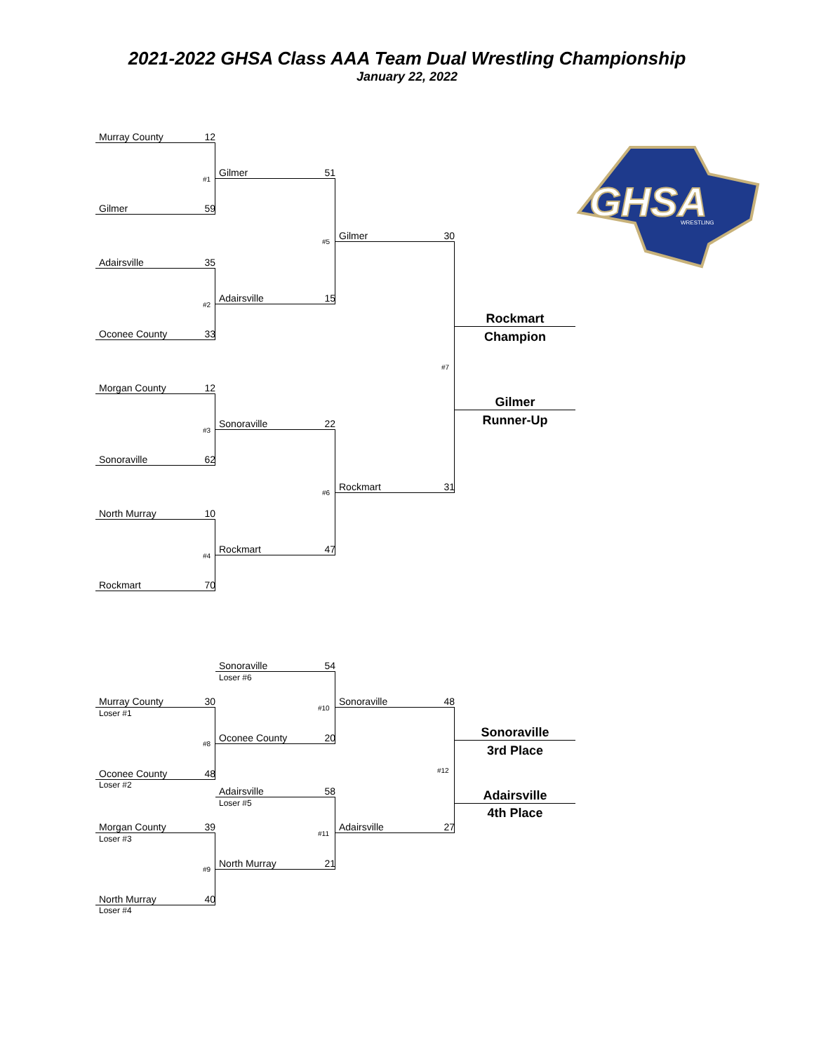2021-2022 GHSA Class AAA Team Dual Wrestling Championship
January 22, 2022
GHSA
WRESTLING
Murray County 12
Gilmer 59
Adairsville 35
Oconee County 33
Morgan County 12
Sonoraville 62
North Murray 10
Rockmart 70
#1
#2
#3
#4
Gilmer 51
Adairsville 15
Sonoraville 22
Rockmart 47
#5
#6
Gilmer 30
Rockmart 31
#7
Rockmart
Champion
Gilmer
Runner-Up
Sonoraville 54
Loser #6
Murray County 30
Loser #1
Oconee County 48
Loser #2
#8
Oconee County 20
#10
Sonoraville 48
Adairsville 58
Loser #5
Morgan County 39
Loser #3
North Murray 40
Loser #4
#9
North Murray 21
#11
Adairsville 27
#12
Sonoraville
3rd Place
Adairsville
4th Place